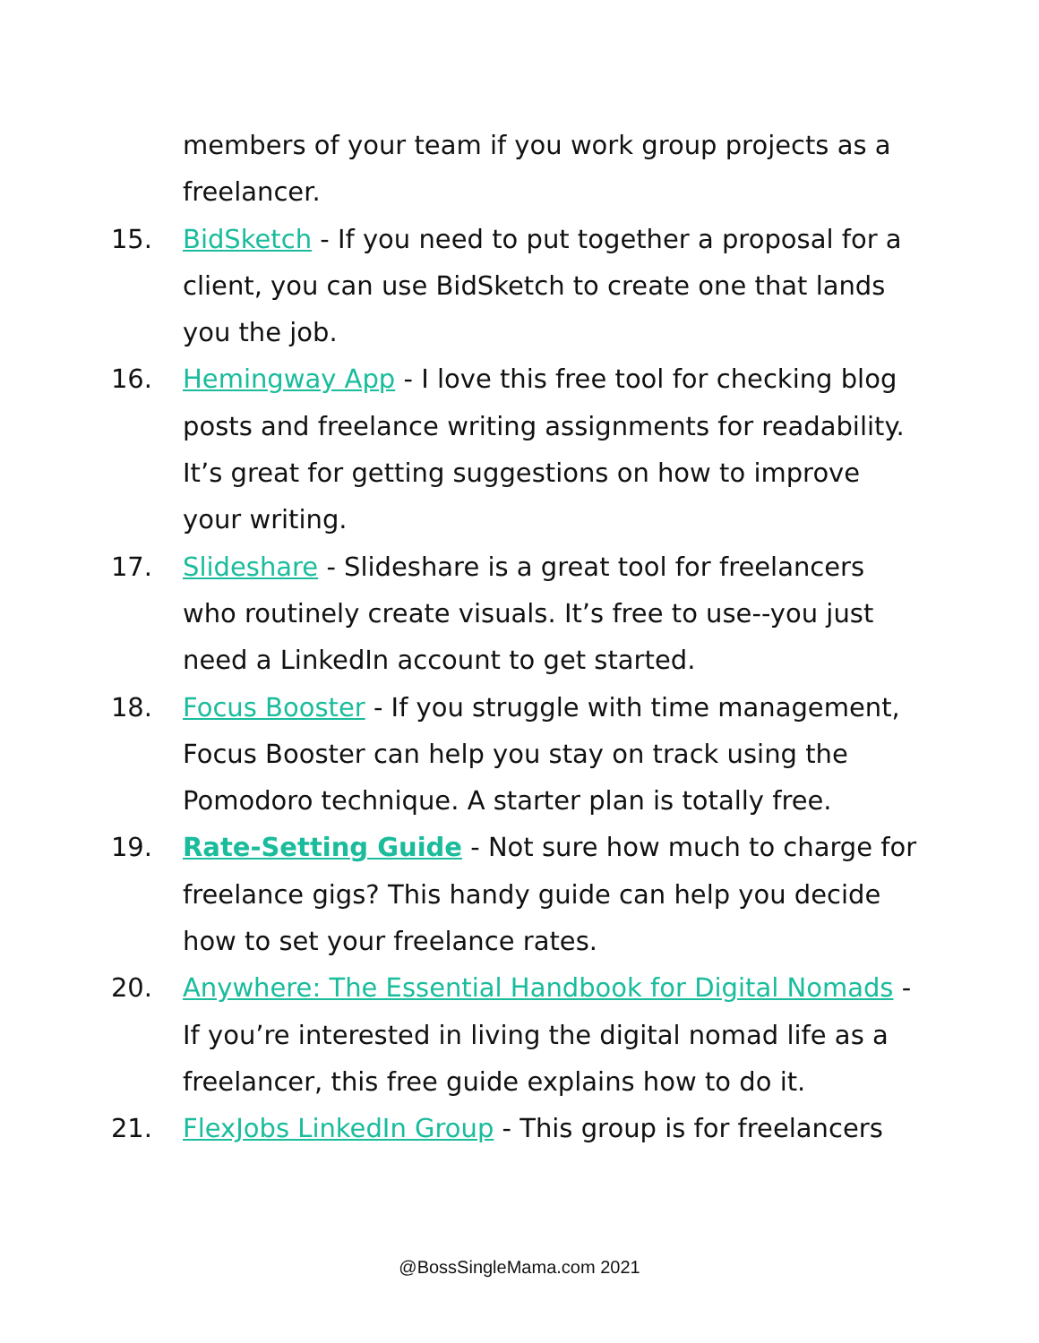members of your team if you work group projects as a freelancer.
15. BidSketch - If you need to put together a proposal for a client, you can use BidSketch to create one that lands you the job.
16. Hemingway App - I love this free tool for checking blog posts and freelance writing assignments for readability. It’s great for getting suggestions on how to improve your writing.
17. Slideshare - Slideshare is a great tool for freelancers who routinely create visuals. It’s free to use--you just need a LinkedIn account to get started.
18. Focus Booster - If you struggle with time management, Focus Booster can help you stay on track using the Pomodoro technique. A starter plan is totally free.
19. Rate-Setting Guide - Not sure how much to charge for freelance gigs? This handy guide can help you decide how to set your freelance rates.
20. Anywhere: The Essential Handbook for Digital Nomads - If you’re interested in living the digital nomad life as a freelancer, this free guide explains how to do it.
21. FlexJobs LinkedIn Group - This group is for freelancers
@BossSingleMama.com 2021